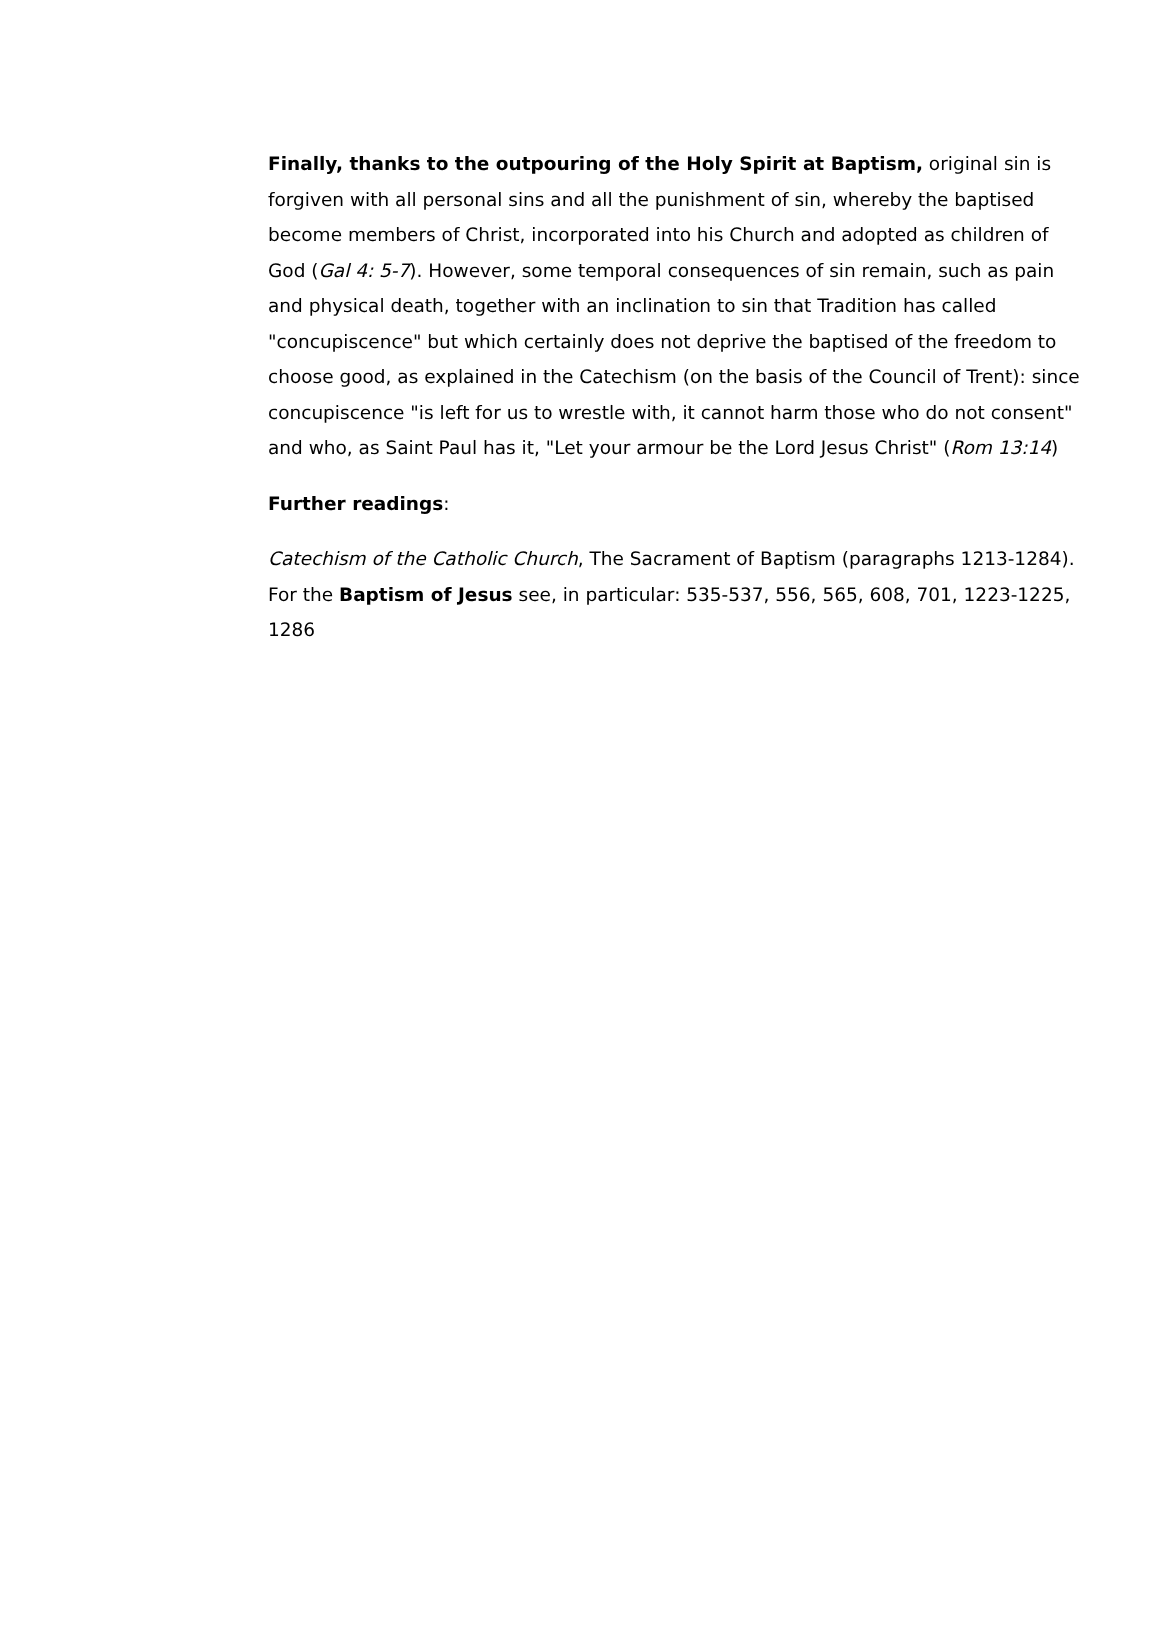Finally, thanks to the outpouring of the Holy Spirit at Baptism, original sin is forgiven with all personal sins and all the punishment of sin, whereby the baptised become members of Christ, incorporated into his Church and adopted as children of God (Gal 4: 5-7). However, some temporal consequences of sin remain, such as pain and physical death, together with an inclination to sin that Tradition has called "concupiscence" but which certainly does not deprive the baptised of the freedom to choose good, as explained in the Catechism (on the basis of the Council of Trent): since concupiscence "is left for us to wrestle with, it cannot harm those who do not consent" and who, as Saint Paul has it, "Let your armour be the Lord Jesus Christ" (Rom 13:14)
Further readings:
Catechism of the Catholic Church, The Sacrament of Baptism (paragraphs 1213-1284).
For the Baptism of Jesus see, in particular: 535-537, 556, 565, 608, 701, 1223-1225, 1286